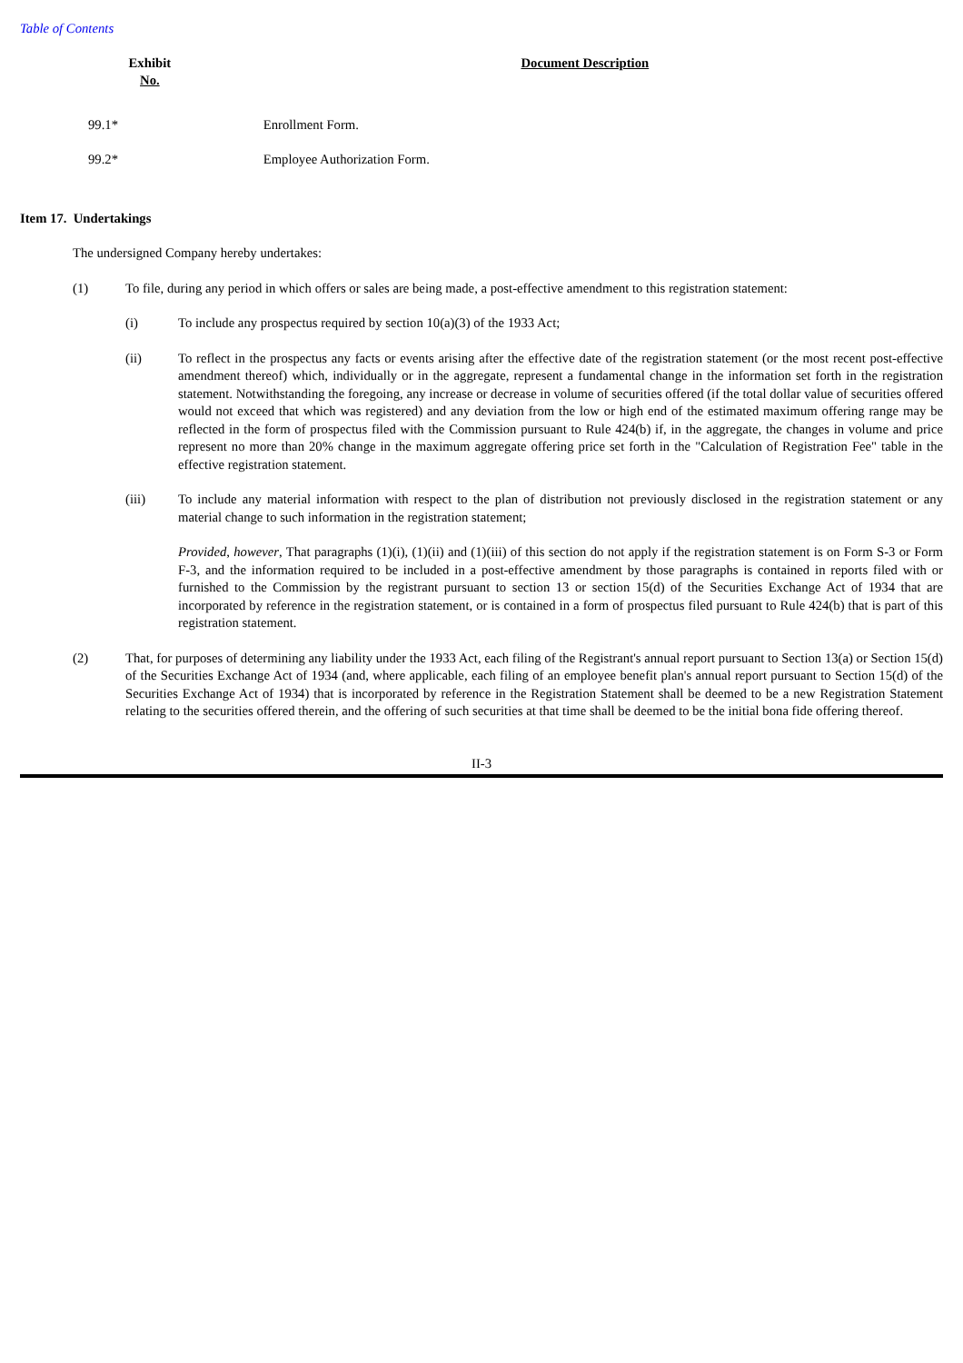Table of Contents
| Exhibit No. | Document Description |
| --- | --- |
| 99.1* | Enrollment Form. |
| 99.2* | Employee Authorization Form. |
Item 17. Undertakings
The undersigned Company hereby undertakes:
(1) To file, during any period in which offers or sales are being made, a post-effective amendment to this registration statement:
(i) To include any prospectus required by section 10(a)(3) of the 1933 Act;
(ii) To reflect in the prospectus any facts or events arising after the effective date of the registration statement (or the most recent post-effective amendment thereof) which, individually or in the aggregate, represent a fundamental change in the information set forth in the registration statement. Notwithstanding the foregoing, any increase or decrease in volume of securities offered (if the total dollar value of securities offered would not exceed that which was registered) and any deviation from the low or high end of the estimated maximum offering range may be reflected in the form of prospectus filed with the Commission pursuant to Rule 424(b) if, in the aggregate, the changes in volume and price represent no more than 20% change in the maximum aggregate offering price set forth in the "Calculation of Registration Fee" table in the effective registration statement.
(iii) To include any material information with respect to the plan of distribution not previously disclosed in the registration statement or any material change to such information in the registration statement;
Provided, however, That paragraphs (1)(i), (1)(ii) and (1)(iii) of this section do not apply if the registration statement is on Form S-3 or Form F-3, and the information required to be included in a post-effective amendment by those paragraphs is contained in reports filed with or furnished to the Commission by the registrant pursuant to section 13 or section 15(d) of the Securities Exchange Act of 1934 that are incorporated by reference in the registration statement, or is contained in a form of prospectus filed pursuant to Rule 424(b) that is part of this registration statement.
(2) That, for purposes of determining any liability under the 1933 Act, each filing of the Registrant's annual report pursuant to Section 13(a) or Section 15(d) of the Securities Exchange Act of 1934 (and, where applicable, each filing of an employee benefit plan's annual report pursuant to Section 15(d) of the Securities Exchange Act of 1934) that is incorporated by reference in the Registration Statement shall be deemed to be a new Registration Statement relating to the securities offered therein, and the offering of such securities at that time shall be deemed to be the initial bona fide offering thereof.
II-3